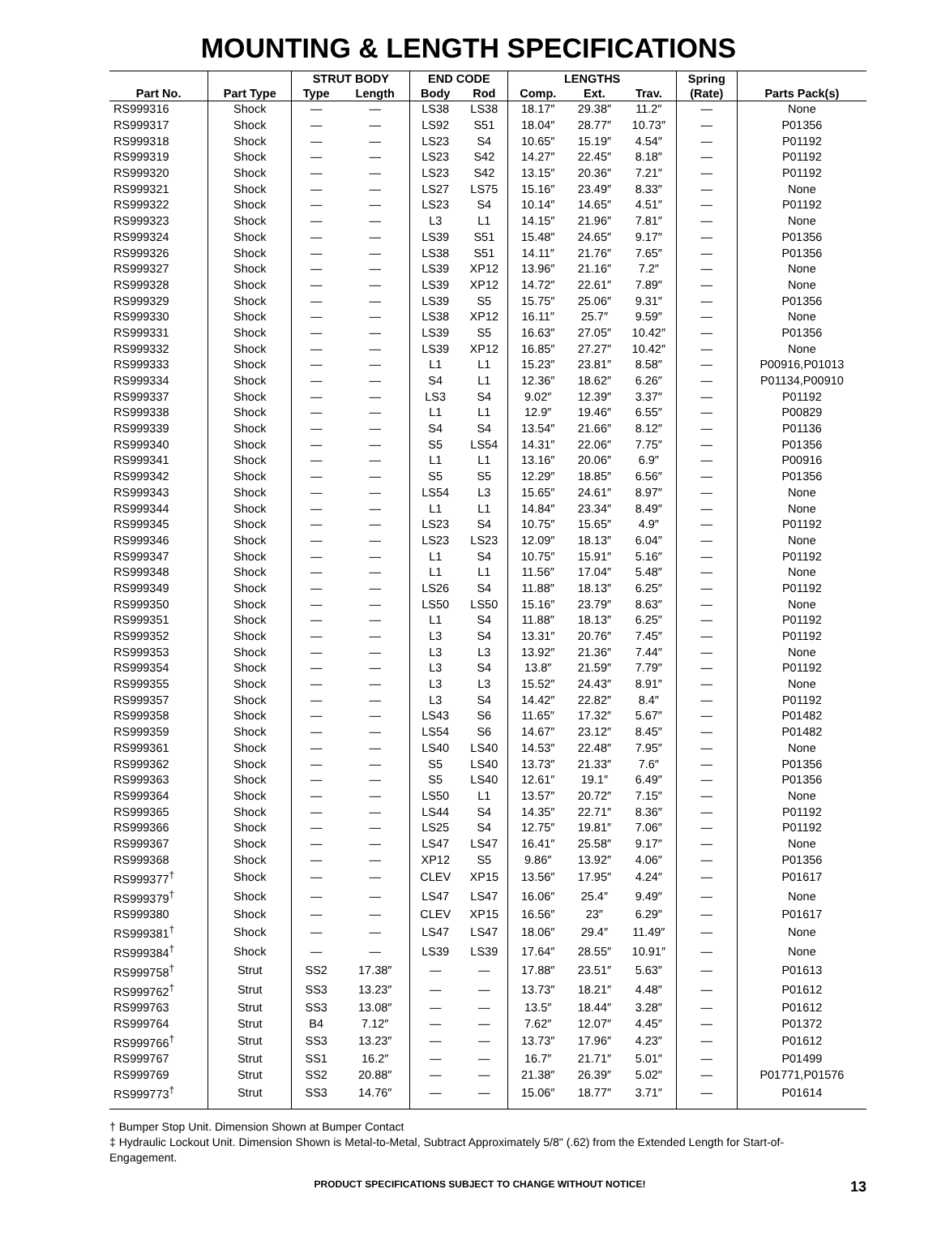MOUNTING & LENGTH SPECIFICATIONS
| | | STRUT BODY | | END CODE | | LENGTHS | | | Spring | |
| --- | --- | --- | --- | --- | --- | --- | --- | --- | --- | --- |
| Part No. | Part Type | Type | Length | Body | Rod | Comp. | Ext. | Trav. | (Rate) | Parts Pack(s) |
| RS999316 | Shock | — | — | LS38 | LS38 | 18.17″ | 29.38″ | 11.2″ | — | None |
| RS999317 | Shock | — | — | LS92 | S51 | 18.04″ | 28.77″ | 10.73″ | — | P01356 |
| RS999318 | Shock | — | — | LS23 | S4 | 10.65″ | 15.19″ | 4.54″ | — | P01192 |
| RS999319 | Shock | — | — | LS23 | S42 | 14.27″ | 22.45″ | 8.18″ | — | P01192 |
| RS999320 | Shock | — | — | LS23 | S42 | 13.15″ | 20.36″ | 7.21″ | — | P01192 |
| RS999321 | Shock | — | — | LS27 | LS75 | 15.16″ | 23.49″ | 8.33″ | — | None |
| RS999322 | Shock | — | — | LS23 | S4 | 10.14″ | 14.65″ | 4.51″ | — | P01192 |
| RS999323 | Shock | — | — | L3 | L1 | 14.15″ | 21.96″ | 7.81″ | — | None |
| RS999324 | Shock | — | — | LS39 | S51 | 15.48″ | 24.65″ | 9.17″ | — | P01356 |
| RS999326 | Shock | — | — | LS38 | S51 | 14.11″ | 21.76″ | 7.65″ | — | P01356 |
| RS999327 | Shock | — | — | LS39 | XP12 | 13.96″ | 21.16″ | 7.2″ | — | None |
| RS999328 | Shock | — | — | LS39 | XP12 | 14.72″ | 22.61″ | 7.89″ | — | None |
| RS999329 | Shock | — | — | LS39 | S5 | 15.75″ | 25.06″ | 9.31″ | — | P01356 |
| RS999330 | Shock | — | — | LS38 | XP12 | 16.11″ | 25.7″ | 9.59″ | — | None |
| RS999331 | Shock | — | — | LS39 | S5 | 16.63″ | 27.05″ | 10.42″ | — | P01356 |
| RS999332 | Shock | — | — | LS39 | XP12 | 16.85″ | 27.27″ | 10.42″ | — | None |
| RS999333 | Shock | — | — | L1 | L1 | 15.23″ | 23.81″ | 8.58″ | — | P00916,P01013 |
| RS999334 | Shock | — | — | S4 | L1 | 12.36″ | 18.62″ | 6.26″ | — | P01134,P00910 |
| RS999337 | Shock | — | — | LS3 | S4 | 9.02″ | 12.39″ | 3.37″ | — | P01192 |
| RS999338 | Shock | — | — | L1 | L1 | 12.9″ | 19.46″ | 6.55″ | — | P00829 |
| RS999339 | Shock | — | — | S4 | S4 | 13.54″ | 21.66″ | 8.12″ | — | P01136 |
| RS999340 | Shock | — | — | S5 | LS54 | 14.31″ | 22.06″ | 7.75″ | — | P01356 |
| RS999341 | Shock | — | — | L1 | L1 | 13.16″ | 20.06″ | 6.9″ | — | P00916 |
| RS999342 | Shock | — | — | S5 | S5 | 12.29″ | 18.85″ | 6.56″ | — | P01356 |
| RS999343 | Shock | — | — | LS54 | L3 | 15.65″ | 24.61″ | 8.97″ | — | None |
| RS999344 | Shock | — | — | L1 | L1 | 14.84″ | 23.34″ | 8.49″ | — | None |
| RS999345 | Shock | — | — | LS23 | S4 | 10.75″ | 15.65″ | 4.9″ | — | P01192 |
| RS999346 | Shock | — | — | LS23 | LS23 | 12.09″ | 18.13″ | 6.04″ | — | None |
| RS999347 | Shock | — | — | L1 | S4 | 10.75″ | 15.91″ | 5.16″ | — | P01192 |
| RS999348 | Shock | — | — | L1 | L1 | 11.56″ | 17.04″ | 5.48″ | — | None |
| RS999349 | Shock | — | — | LS26 | S4 | 11.88″ | 18.13″ | 6.25″ | — | P01192 |
| RS999350 | Shock | — | — | LS50 | LS50 | 15.16″ | 23.79″ | 8.63″ | — | None |
| RS999351 | Shock | — | — | L1 | S4 | 11.88″ | 18.13″ | 6.25″ | — | P01192 |
| RS999352 | Shock | — | — | L3 | S4 | 13.31″ | 20.76″ | 7.45″ | — | P01192 |
| RS999353 | Shock | — | — | L3 | L3 | 13.92″ | 21.36″ | 7.44″ | — | None |
| RS999354 | Shock | — | — | L3 | S4 | 13.8″ | 21.59″ | 7.79″ | — | P01192 |
| RS999355 | Shock | — | — | L3 | L3 | 15.52″ | 24.43″ | 8.91″ | — | None |
| RS999357 | Shock | — | — | L3 | S4 | 14.42″ | 22.82″ | 8.4″ | — | P01192 |
| RS999358 | Shock | — | — | LS43 | S6 | 11.65″ | 17.32″ | 5.67″ | — | P01482 |
| RS999359 | Shock | — | — | LS54 | S6 | 14.67″ | 23.12″ | 8.45″ | — | P01482 |
| RS999361 | Shock | — | — | LS40 | LS40 | 14.53″ | 22.48″ | 7.95″ | — | None |
| RS999362 | Shock | — | — | S5 | LS40 | 13.73″ | 21.33″ | 7.6″ | — | P01356 |
| RS999363 | Shock | — | — | S5 | LS40 | 12.61″ | 19.1″ | 6.49″ | — | P01356 |
| RS999364 | Shock | — | — | LS50 | L1 | 13.57″ | 20.72″ | 7.15″ | — | None |
| RS999365 | Shock | — | — | LS44 | S4 | 14.35″ | 22.71″ | 8.36″ | — | P01192 |
| RS999366 | Shock | — | — | LS25 | S4 | 12.75″ | 19.81″ | 7.06″ | — | P01192 |
| RS999367 | Shock | — | — | LS47 | LS47 | 16.41″ | 25.58″ | 9.17″ | — | None |
| RS999368 | Shock | — | — | XP12 | S5 | 9.86″ | 13.92″ | 4.06″ | — | P01356 |
| RS999377<sup>†</sup> | Shock | — | — | CLEV | XP15 | 13.56″ | 17.95″ | 4.24″ | — | P01617 |
| RS999379<sup>†</sup> | Shock | — | — | LS47 | LS47 | 16.06″ | 25.4″ | 9.49″ | — | None |
| RS999380 | Shock | — | — | CLEV | XP15 | 16.56″ | 23″ | 6.29″ | — | P01617 |
| RS999381<sup>†</sup> | Shock | — | — | LS47 | LS47 | 18.06″ | 29.4″ | 11.49″ | — | None |
| RS999384<sup>†</sup> | Shock | — | — | LS39 | LS39 | 17.64″ | 28.55″ | 10.91″ | — | None |
| RS999758<sup>†</sup> | Strut | SS2 | 17.38″ | — | — | 17.88″ | 23.51″ | 5.63″ | — | P01613 |
| RS999762<sup>†</sup> | Strut | SS3 | 13.23″ | — | — | 13.73″ | 18.21″ | 4.48″ | — | P01612 |
| RS999763 | Strut | SS3 | 13.08″ | — | — | 13.5″ | 18.44″ | 3.28″ | — | P01612 |
| RS999764 | Strut | B4 | 7.12″ | — | — | 7.62″ | 12.07″ | 4.45″ | — | P01372 |
| RS999766<sup>†</sup> | Strut | SS3 | 13.23″ | — | — | 13.73″ | 17.96″ | 4.23″ | — | P01612 |
| RS999767 | Strut | SS1 | 16.2″ | — | — | 16.7″ | 21.71″ | 5.01″ | — | P01499 |
| RS999769 | Strut | SS2 | 20.88″ | — | — | 21.38″ | 26.39″ | 5.02″ | — | P01771,P01576 |
| RS999773<sup>†</sup> | Strut | SS3 | 14.76″ | — | — | 15.06″ | 18.77″ | 3.71″ | — | P01614 |
† Bumper Stop Unit. Dimension Shown at Bumper Contact
‡ Hydraulic Lockout Unit. Dimension Shown is Metal-to-Metal, Subtract Approximately 5/8" (.62) from the Extended Length for Start-of-Engagement.
PRODUCT SPECIFICATIONS SUBJECT TO CHANGE WITHOUT NOTICE! 13